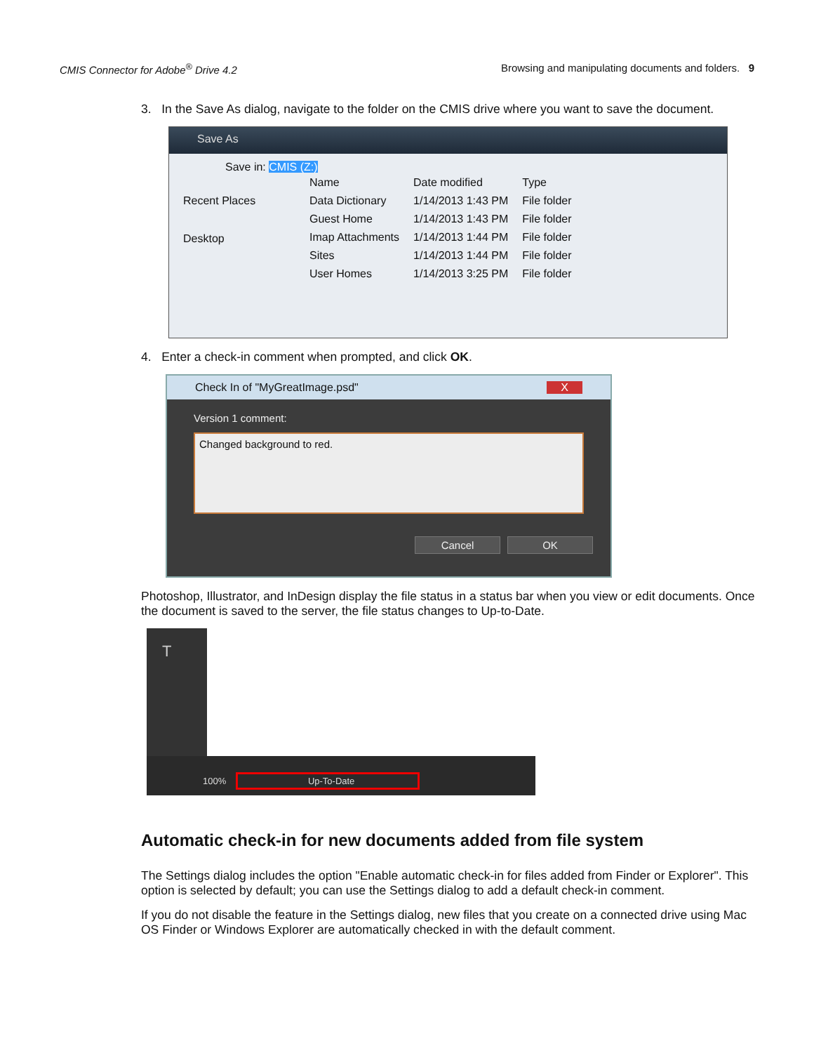CMIS Connector for Adobe<sup>®</sup> Drive 4.2 Browsing and manipulating documents and folders. 9
3. In the Save As dialog, navigate to the folder on the CMIS drive where you want to save the document.
Save As
Save in: CMIS (Z:)
Recent Places
Desktop
| Name | Date modified | Type |
| --- | --- | --- |
| Data Dictionary | 1/14/2013 1:43 PM | File folder |
| Guest Home | 1/14/2013 1:43 PM | File folder |
| Imap Attachments | 1/14/2013 1:44 PM | File folder |
| Sites | 1/14/2013 1:44 PM | File folder |
| User Homes | 1/14/2013 3:25 PM | File folder |
4. Enter a check-in comment when prompted, and click OK.
Check In of "MyGreatImage.psd" X
Version 1 comment:
Changed background to red.
Cancel OK
Photoshop, Illustrator, and InDesign display the file status in a status bar when you view or edit documents. Once the document is saved to the server, the file status changes to Up-to-Date.
T
100% Up-To-Date
Automatic check-in for new documents added from file system
The Settings dialog includes the option "Enable automatic check-in for files added from Finder or Explorer". This option is selected by default; you can use the Settings dialog to add a default check-in comment.
If you do not disable the feature in the Settings dialog, new files that you create on a connected drive using Mac OS Finder or Windows Explorer are automatically checked in with the default comment.